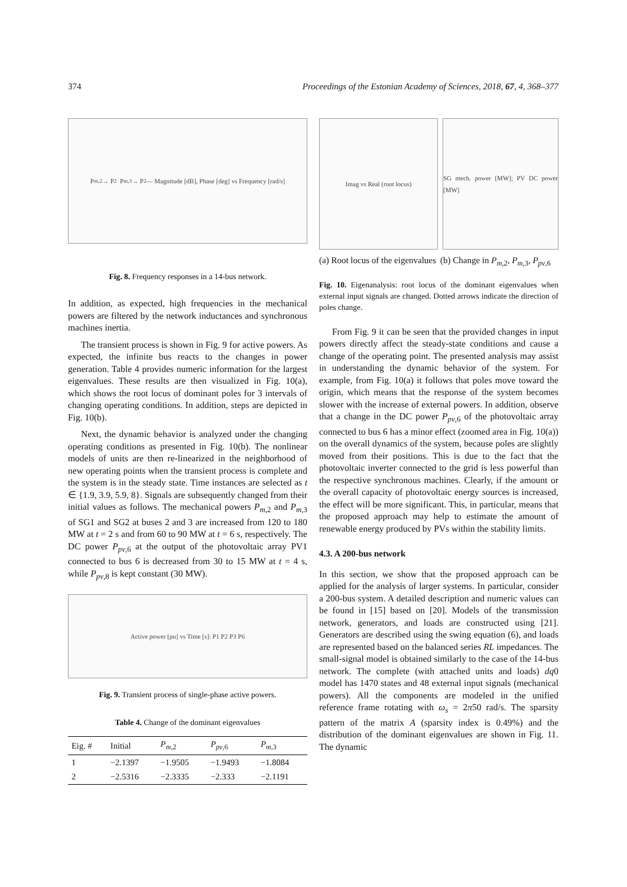374 Proceedings of the Estonian Academy of Sciences, 2018, 67, 4, 368–377
P<sub>m,2</sub> → P<sub>2</sub> P<sub>m,3</sub> → P<sub>2</sub> — Magnitude [dB], Phase [deg] vs Frequency [rad/s]
Fig. 8. Frequency responses in a 14-bus network.
In addition, as expected, high frequencies in the mechanical powers are filtered by the network inductances and synchronous machines inertia.
The transient process is shown in Fig. 9 for active powers. As expected, the infinite bus reacts to the changes in power generation. Table 4 provides numeric information for the largest eigenvalues. These results are then visualized in Fig. 10(a), which shows the root locus of dominant poles for 3 intervals of changing operating conditions. In addition, steps are depicted in Fig. 10(b).
Next, the dynamic behavior is analyzed under the changing operating conditions as presented in Fig. 10(b). The nonlinear models of units are then re-linearized in the neighborhood of new operating points when the transient process is complete and the system is in the steady state. Time instances are selected as t ∈ {1.9, 3.9, 5.9, 8}. Signals are subsequently changed from their initial values as follows. The mechanical powers P<sub>m</sub><sub>,2</sub> and P<sub>m</sub><sub>,3</sub> of SG1 and SG2 at buses 2 and 3 are increased from 120 to 180 MW at t = 2 s and from 60 to 90 MW at t = 6 s, respectively. The DC power P<sub>pv</sub><sub>,6</sub> at the output of the photovoltaic array PV1 connected to bus 6 is decreased from 30 to 15 MW at t = 4 s, while P<sub>pv</sub><sub>,8</sub> is kept constant (30 MW).
Active power [pu] vs Time [s]: P1 P2 P3 P6
Fig. 9. Transient process of single-phase active powers.
Table 4. Change of the dominant eigenvalues
| Eig. # | Initial | P<sub>m</sub><sub>,2</sub> | P<sub>pv</sub><sub>,6</sub> | P<sub>m</sub><sub>,3</sub> |
| --- | --- | --- | --- | --- |
| 1 | −2.1397 | −1.9505 | −1.9493 | −1.8084 |
| 2 | −2.5316 | −2.3335 | −2.333 | −2.1191 |
Imag vs Real (root locus) SG mech. power [MW]; PV DC power [MW]
(a) Root locus of the eigenvalues
(b) Change in P<sub>m</sub><sub>,2</sub>, P<sub>m</sub><sub>,3</sub>, P<sub>pv</sub><sub>,6</sub>
Fig. 10. Eigenanalysis: root locus of the dominant eigenvalues when external input signals are changed. Dotted arrows indicate the direction of poles change.
From Fig. 9 it can be seen that the provided changes in input powers directly affect the steady-state conditions and cause a change of the operating point. The presented analysis may assist in understanding the dynamic behavior of the system. For example, from Fig. 10(a) it follows that poles move toward the origin, which means that the response of the system becomes slower with the increase of external powers. In addition, observe that a change in the DC power P<sub>pv</sub><sub>,6</sub> of the photovoltaic array connected to bus 6 has a minor effect (zoomed area in Fig. 10(a)) on the overall dynamics of the system, because poles are slightly moved from their positions. This is due to the fact that the photovoltaic inverter connected to the grid is less powerful than the respective synchronous machines. Clearly, if the amount or the overall capacity of photovoltaic energy sources is increased, the effect will be more significant. This, in particular, means that the proposed approach may help to estimate the amount of renewable energy produced by PVs within the stability limits.
4.3. A 200-bus network
In this section, we show that the proposed approach can be applied for the analysis of larger systems. In particular, consider a 200-bus system. A detailed description and numeric values can be found in [15] based on [20]. Models of the transmission network, generators, and loads are constructed using [21]. Generators are described using the swing equation (6), and loads are represented based on the balanced series RL impedances. The small-signal model is obtained similarly to the case of the 14-bus network. The complete (with attached units and loads) dq0 model has 1470 states and 48 external input signals (mechanical powers). All the components are modeled in the unified reference frame rotating with ω<sub>s</sub> = 2π50 rad/s. The sparsity pattern of the matrix A (sparsity index is 0.49%) and the distribution of the dominant eigenvalues are shown in Fig. 11. The dynamic